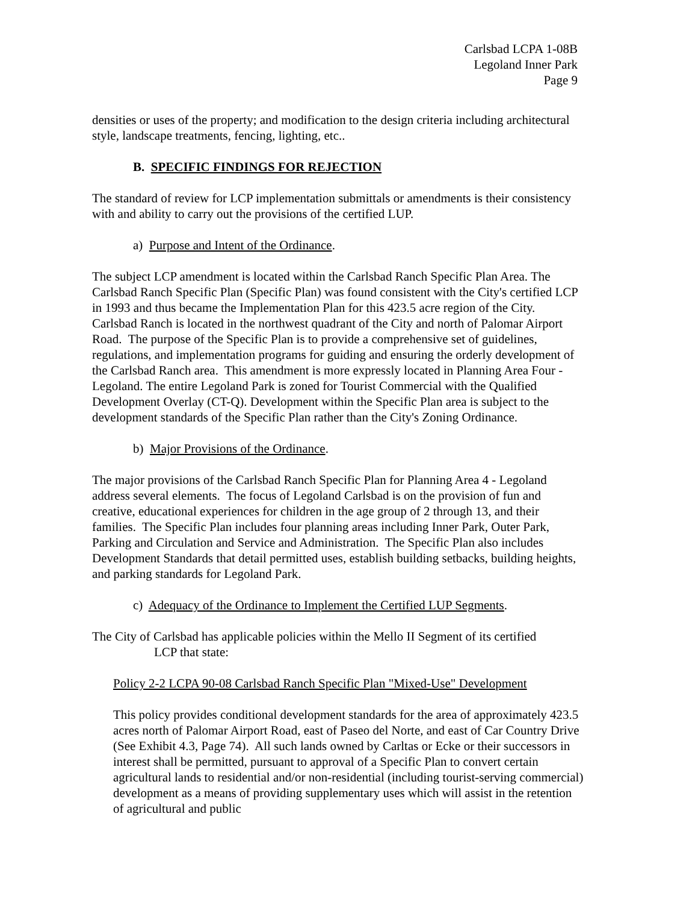Carlsbad LCPA 1-08B
Legoland Inner Park
Page 9
densities or uses of the property; and modification to the design criteria including architectural style, landscape treatments, fencing, lighting, etc..
B. SPECIFIC FINDINGS FOR REJECTION
The standard of review for LCP implementation submittals or amendments is their consistency with and ability to carry out the provisions of the certified LUP.
a) Purpose and Intent of the Ordinance.
The subject LCP amendment is located within the Carlsbad Ranch Specific Plan Area. The Carlsbad Ranch Specific Plan (Specific Plan) was found consistent with the City's certified LCP in 1993 and thus became the Implementation Plan for this 423.5 acre region of the City. Carlsbad Ranch is located in the northwest quadrant of the City and north of Palomar Airport Road. The purpose of the Specific Plan is to provide a comprehensive set of guidelines, regulations, and implementation programs for guiding and ensuring the orderly development of the Carlsbad Ranch area. This amendment is more expressly located in Planning Area Four - Legoland. The entire Legoland Park is zoned for Tourist Commercial with the Qualified Development Overlay (CT-Q). Development within the Specific Plan area is subject to the development standards of the Specific Plan rather than the City's Zoning Ordinance.
b) Major Provisions of the Ordinance.
The major provisions of the Carlsbad Ranch Specific Plan for Planning Area 4 - Legoland address several elements. The focus of Legoland Carlsbad is on the provision of fun and creative, educational experiences for children in the age group of 2 through 13, and their families. The Specific Plan includes four planning areas including Inner Park, Outer Park, Parking and Circulation and Service and Administration. The Specific Plan also includes Development Standards that detail permitted uses, establish building setbacks, building heights, and parking standards for Legoland Park.
c) Adequacy of the Ordinance to Implement the Certified LUP Segments.
The City of Carlsbad has applicable policies within the Mello II Segment of its certified
LCP that state:
Policy 2-2 LCPA 90-08 Carlsbad Ranch Specific Plan "Mixed-Use" Development
This policy provides conditional development standards for the area of approximately 423.5 acres north of Palomar Airport Road, east of Paseo del Norte, and east of Car Country Drive (See Exhibit 4.3, Page 74). All such lands owned by Carltas or Ecke or their successors in interest shall be permitted, pursuant to approval of a Specific Plan to convert certain agricultural lands to residential and/or non-residential (including tourist-serving commercial) development as a means of providing supplementary uses which will assist in the retention of agricultural and public